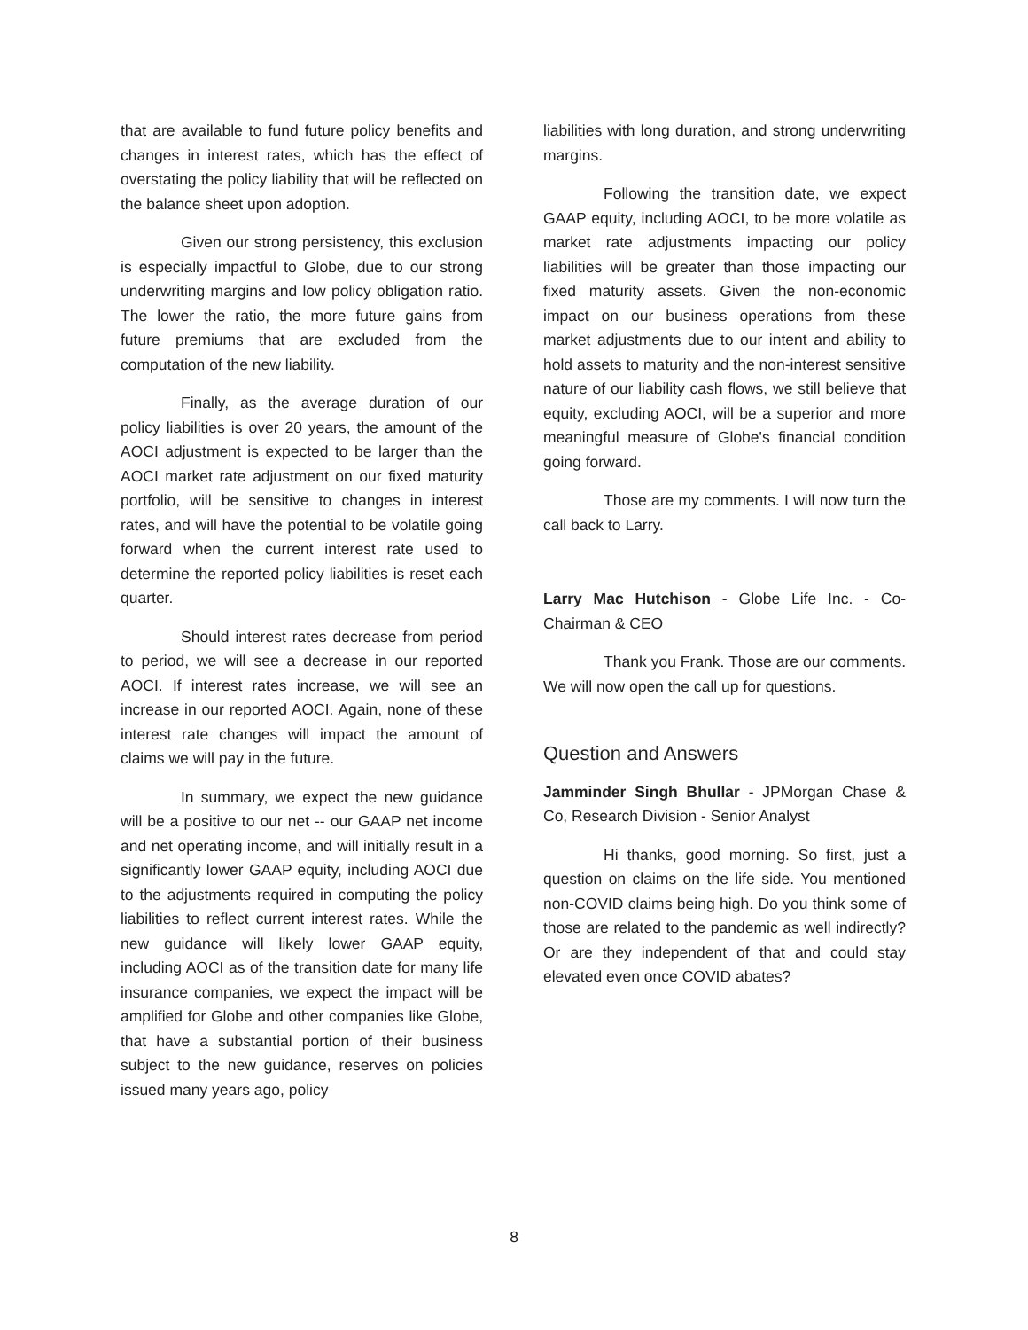that are available to fund future policy benefits and changes in interest rates, which has the effect of overstating the policy liability that will be reflected on the balance sheet upon adoption.
Given our strong persistency, this exclusion is especially impactful to Globe, due to our strong underwriting margins and low policy obligation ratio. The lower the ratio, the more future gains from future premiums that are excluded from the computation of the new liability.
Finally, as the average duration of our policy liabilities is over 20 years, the amount of the AOCI adjustment is expected to be larger than the AOCI market rate adjustment on our fixed maturity portfolio, will be sensitive to changes in interest rates, and will have the potential to be volatile going forward when the current interest rate used to determine the reported policy liabilities is reset each quarter.
Should interest rates decrease from period to period, we will see a decrease in our reported AOCI. If interest rates increase, we will see an increase in our reported AOCI. Again, none of these interest rate changes will impact the amount of claims we will pay in the future.
In summary, we expect the new guidance will be a positive to our net -- our GAAP net income and net operating income, and will initially result in a significantly lower GAAP equity, including AOCI due to the adjustments required in computing the policy liabilities to reflect current interest rates. While the new guidance will likely lower GAAP equity, including AOCI as of the transition date for many life insurance companies, we expect the impact will be amplified for Globe and other companies like Globe, that have a substantial portion of their business subject to the new guidance, reserves on policies issued many years ago, policy
liabilities with long duration, and strong underwriting margins.
Following the transition date, we expect GAAP equity, including AOCI, to be more volatile as market rate adjustments impacting our policy liabilities will be greater than those impacting our fixed maturity assets. Given the non-economic impact on our business operations from these market adjustments due to our intent and ability to hold assets to maturity and the non-interest sensitive nature of our liability cash flows, we still believe that equity, excluding AOCI, will be a superior and more meaningful measure of Globe's financial condition going forward.
Those are my comments. I will now turn the call back to Larry.
Larry Mac Hutchison - Globe Life Inc. - Co-Chairman & CEO
Thank you Frank. Those are our comments. We will now open the call up for questions.
Question and Answers
Jamminder Singh Bhullar - JPMorgan Chase & Co, Research Division - Senior Analyst
Hi thanks, good morning. So first, just a question on claims on the life side. You mentioned non-COVID claims being high. Do you think some of those are related to the pandemic as well indirectly? Or are they independent of that and could stay elevated even once COVID abates?
8